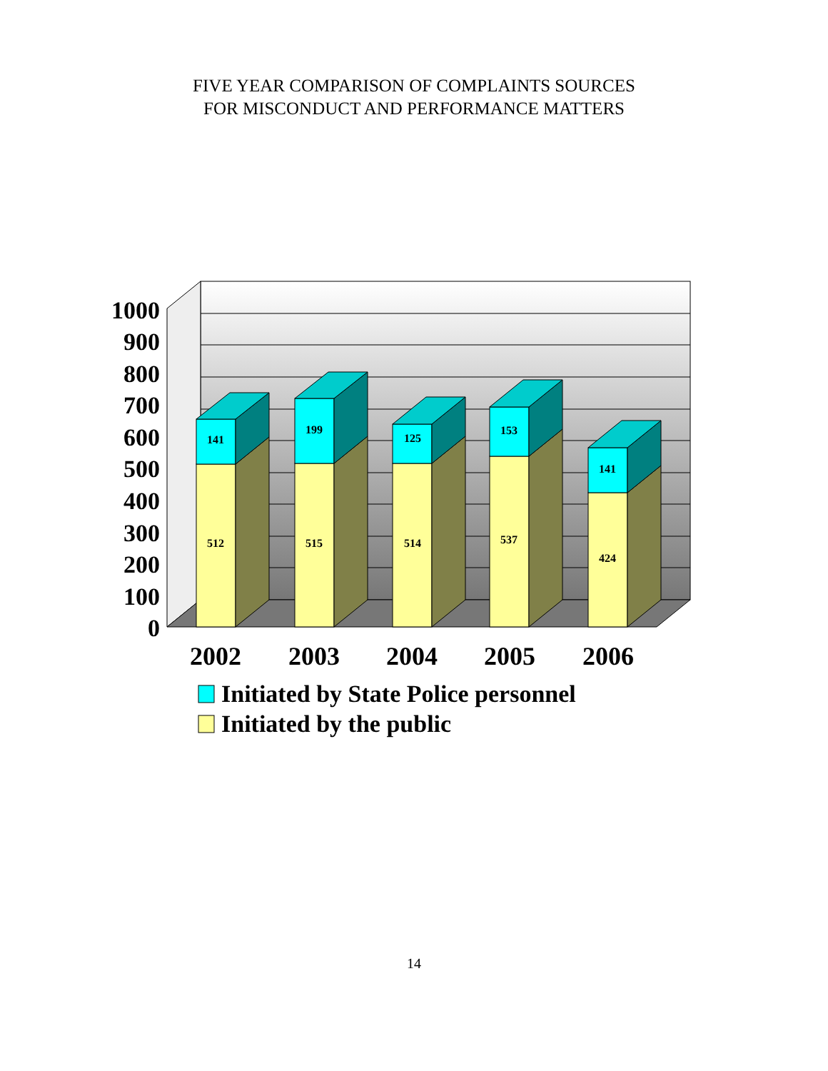FIVE YEAR COMPARISON OF COMPLAINTS SOURCES
FOR MISCONDUCT AND PERFORMANCE MATTERS
1000
900
800
700
600
500
400
300
200
100
0
141
512
199
515
125
514
153
537
141
424
2002
2003
2004
2005
2006
Initiated by State Police personnel
Initiated by the public
14